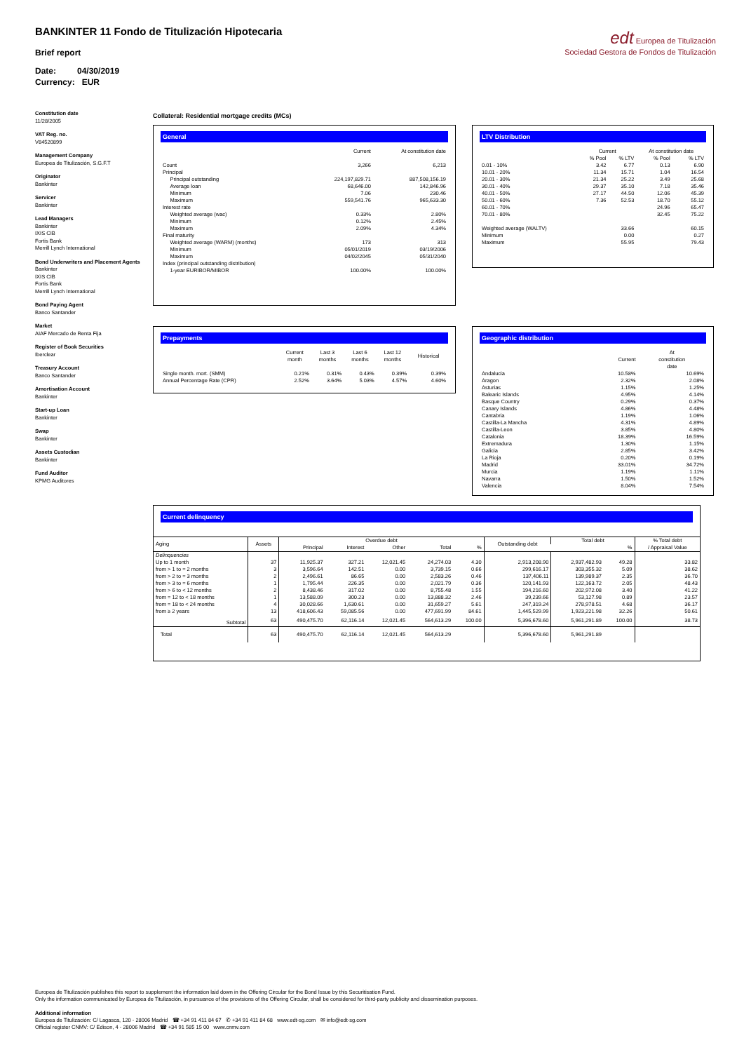BANKINTER 11 Fondo de Titulización Hipotecaria
edt Europea de Titulización
Sociedad Gestora de Fondos de Titulización
Brief report
Date: 04/30/2019
Currency: EUR
Constitution date
11/28/2005
VAT Reg. no.
V84520899
Management Company
Europea de Titulización, S.G.F.T
Originator
Bankinter
Servicer
Bankinter
Lead Managers
Bankinter
IXIS CIB
Fortis Bank
Merrill Lynch International
Bond Underwriters and Placement Agents
Bankinter
IXIS CIB
Fortis Bank
Merrill Lynch International
Bond Paying Agent
Banco Santander
Market
AIAF Mercado de Renta Fija
Register of Book Securities
Iberclear
Treasury Account
Banco Santander
Amortisation Account
Bankinter
Start-up Loan
Bankinter
Swap
Bankinter
Assets Custodian
Bankinter
Fund Auditor
KPMG Auditores
Collateral: Residential mortgage credits (MCs)
General
| | Current | At constitution date |
| --- | --- | --- |
| Count | 3,266 | 6,213 |
| Principal | | |
| Principal outstanding | 224,197,829.71 | 887,508,156.19 |
| Average loan | 68,646.00 | 142,846.96 |
| Minimum | 7.06 | 230.46 |
| Maximum | 559,541.76 | 965,633.30 |
| Interest rate | | |
| Weighted average (wac) | 0.33% | 2.80% |
| Minimum | 0.12% | 2.45% |
| Maximum | 2.09% | 4.34% |
| Final maturity | | |
| Weighted average (WARM) (months) | 173 | 313 |
| Minimum | 05/01/2019 | 03/19/2006 |
| Maximum | 04/02/2045 | 05/31/2040 |
| Index (principal outstanding distribution) | | |
| 1-year EURIBOR/MIBOR | 100.00% | 100.00% |
LTV Distribution
| | Current | | At constitution date | |
| --- | --- | --- | --- | --- |
| | % Pool | % LTV | % Pool | % LTV |
| 0.01 - 10% | 3.42 | 6.77 | 0.13 | 6.90 |
| 10.01 - 20% | 11.34 | 15.71 | 1.04 | 16.54 |
| 20.01 - 30% | 21.34 | 25.22 | 3.49 | 25.68 |
| 30.01 - 40% | 29.37 | 35.10 | 7.18 | 35.46 |
| 40.01 - 50% | 27.17 | 44.50 | 12.06 | 45.39 |
| 50.01 - 60% | 7.36 | 52.53 | 18.70 | 55.12 |
| 60.01 - 70% | | | 24.96 | 65.47 |
| 70.01 - 80% | | | 32.45 | 75.22 |
| Weighted average (WALTV) | | 33.66 | | 60.15 |
| Minimum | | 0.00 | | 0.27 |
| Maximum | | 55.95 | | 79.43 |
Prepayments
| | Current month | Last 3 months | Last 6 months | Last 12 months | Historical |
| --- | --- | --- | --- | --- | --- |
| Single month. mort. (SMM) | 0.21% | 0.31% | 0.43% | 0.39% | 0.39% |
| Annual Percentage Rate (CPR) | 2.52% | 3.64% | 5.03% | 4.57% | 4.60% |
Geographic distribution
| | Current | At constitution date |
| --- | --- | --- |
| Andalucia | 10.58% | 10.69% |
| Aragon | 2.32% | 2.08% |
| Asturias | 1.15% | 1.25% |
| Balearic Islands | 4.95% | 4.14% |
| Basque Country | 0.29% | 0.37% |
| Canary Islands | 4.86% | 4.48% |
| Cantabria | 1.19% | 1.06% |
| Castilla-La Mancha | 4.31% | 4.89% |
| Castilla-Leon | 3.85% | 4.80% |
| Catalonia | 18.39% | 16.59% |
| Extremadura | 1.30% | 1.15% |
| Galicia | 2.85% | 3.42% |
| La Rioja | 0.20% | 0.19% |
| Madrid | 33.01% | 34.72% |
| Murcia | 1.19% | 1.11% |
| Navarra | 1.50% | 1.52% |
| Valencia | 8.04% | 7.54% |
Current delinquency
| Aging | Assets | Overdue debt | | | | | Outstanding debt | Total debt | | % Total debt / Appraisal Value |
| --- | --- | --- | --- | --- | --- | --- | --- | --- | --- | --- |
| | | Principal | Interest | Other | Total | % | | | % | |
| Delinquencies | | | | | | | | | | |
| Up to 1 month | 37 | 11,925.37 | 327.21 | 12,021.45 | 24,274.03 | 4.30 | 2,913,208.90 | 2,937,482.93 | 49.28 | 33.82 |
| from > 1 to = 2 months | 3 | 3,596.64 | 142.51 | 0.00 | 3,739.15 | 0.66 | 299,616.17 | 303,355.32 | 5.09 | 38.62 |
| from > 2 to = 3 months | 2 | 2,496.61 | 86.65 | 0.00 | 2,583.26 | 0.46 | 137,406.11 | 139,989.37 | 2.35 | 36.70 |
| from > 3 to = 6 months | 1 | 1,795.44 | 226.35 | 0.00 | 2,021.79 | 0.36 | 120,141.93 | 122,163.72 | 2.05 | 48.43 |
| from > 6 to < 12 months | 2 | 8,438.46 | 317.02 | 0.00 | 8,755.48 | 1.55 | 194,216.60 | 202,972.08 | 3.40 | 41.22 |
| from = 12 to < 18 months | 1 | 13,588.09 | 300.23 | 0.00 | 13,888.32 | 2.46 | 39,239.66 | 53,127.98 | 0.89 | 23.57 |
| from = 18 to < 24 months | 4 | 30,028.66 | 1,630.61 | 0.00 | 31,659.27 | 5.61 | 247,319.24 | 278,978.51 | 4.68 | 36.17 |
| from ≥ 2 years | 13 | 418,606.43 | 59,085.56 | 0.00 | 477,691.99 | 84.61 | 1,445,529.99 | 1,923,221.98 | 32.26 | 50.61 |
| Subtotal | 63 | 490,475.70 | 62,116.14 | 12,021.45 | 564,613.29 | 100.00 | 5,396,678.60 | 5,961,291.89 | 100.00 | 38.73 |
| Total | 63 | 490,475.70 | 62,116.14 | 12,021.45 | 564,613.29 | | 5,396,678.60 | 5,961,291.89 | | |
Europea de Titulización publishes this report to supplement the information laid down in the Offering Circular for the Bond Issue by this Securitisation Fund.
Only the information communicated by Europea de Titulización, in pursuance of the provisions of the Offering Circular, shall be considered for third-party publicity and dissemination purposes.
Additional information
Europea de Titulización: C/ Lagasca, 120 - 28006 Madrid ☎ +34 91 411 84 67 ✆ +34 91 411 84 68 www.edt-sg.com ✉ info@edt-sg.com
Official register CNMV: C/ Edison, 4 - 28006 Madrid ☎ +34 91 585 15 00 www.cnmv.com